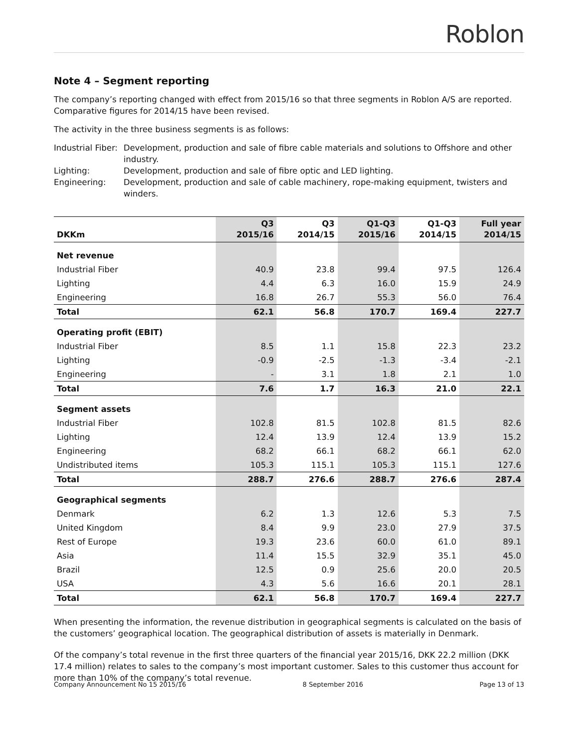Roblon
Note 4 – Segment reporting
The company’s reporting changed with effect from 2015/16 so that three segments in Roblon A/S are reported. Comparative figures for 2014/15 have been revised.
The activity in the three business segments is as follows:
Industrial Fiber:
Development, production and sale of fibre cable materials and solutions to Offshore and other industry.
Lighting:
Development, production and sale of fibre optic and LED lighting.
Engineering:
Development, production and sale of cable machinery, rope-making equipment, twisters and winders.
| DKKm | Q3 2015/16 | Q3 2014/15 | Q1-Q3 2015/16 | Q1-Q3 2014/15 | Full year 2014/15 |
| --- | --- | --- | --- | --- | --- |
| Net revenue | | | | | |
| Industrial Fiber | 40.9 | 23.8 | 99.4 | 97.5 | 126.4 |
| Lighting | 4.4 | 6.3 | 16.0 | 15.9 | 24.9 |
| Engineering | 16.8 | 26.7 | 55.3 | 56.0 | 76.4 |
| Total | 62.1 | 56.8 | 170.7 | 169.4 | 227.7 |
| Operating profit (EBIT) | | | | | |
| Industrial Fiber | 8.5 | 1.1 | 15.8 | 22.3 | 23.2 |
| Lighting | -0.9 | -2.5 | -1.3 | -3.4 | -2.1 |
| Engineering | - | 3.1 | 1.8 | 2.1 | 1.0 |
| Total | 7.6 | 1.7 | 16.3 | 21.0 | 22.1 |
| Segment assets | | | | | |
| Industrial Fiber | 102.8 | 81.5 | 102.8 | 81.5 | 82.6 |
| Lighting | 12.4 | 13.9 | 12.4 | 13.9 | 15.2 |
| Engineering | 68.2 | 66.1 | 68.2 | 66.1 | 62.0 |
| Undistributed items | 105.3 | 115.1 | 105.3 | 115.1 | 127.6 |
| Total | 288.7 | 276.6 | 288.7 | 276.6 | 287.4 |
| Geographical segments | | | | | |
| Denmark | 6.2 | 1.3 | 12.6 | 5.3 | 7.5 |
| United Kingdom | 8.4 | 9.9 | 23.0 | 27.9 | 37.5 |
| Rest of Europe | 19.3 | 23.6 | 60.0 | 61.0 | 89.1 |
| Asia | 11.4 | 15.5 | 32.9 | 35.1 | 45.0 |
| Brazil | 12.5 | 0.9 | 25.6 | 20.0 | 20.5 |
| USA | 4.3 | 5.6 | 16.6 | 20.1 | 28.1 |
| Total | 62.1 | 56.8 | 170.7 | 169.4 | 227.7 |
When presenting the information, the revenue distribution in geographical segments is calculated on the basis of the customers’ geographical location. The geographical distribution of assets is materially in Denmark.
Of the company’s total revenue in the first three quarters of the financial year 2015/16, DKK 22.2 million (DKK 17.4 million) relates to sales to the company’s most important customer. Sales to this customer thus account for more than 10% of the company’s total revenue.
Company Announcement No 15 2015/16 8 September 2016 Page 13 of 13